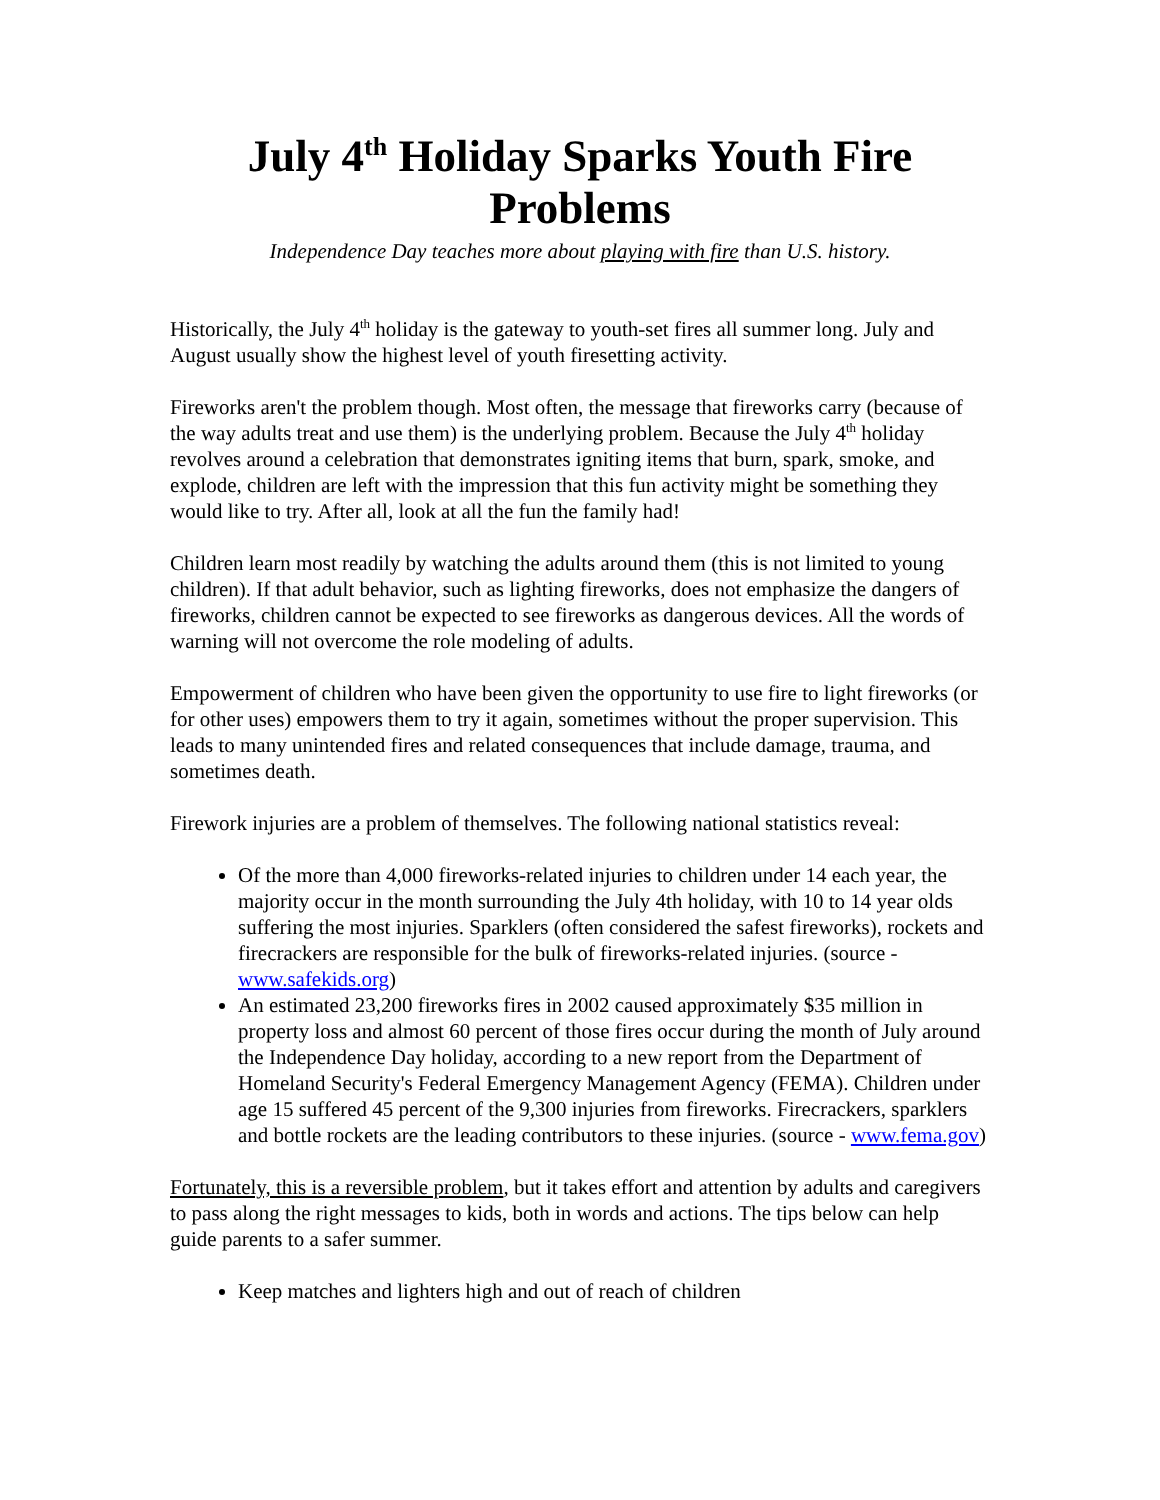July 4<sup>th</sup> Holiday Sparks Youth Fire Problems
Independence Day teaches more about playing with fire than U.S. history.
Historically, the July 4<sup>th</sup> holiday is the gateway to youth-set fires all summer long. July and August usually show the highest level of youth firesetting activity.
Fireworks aren't the problem though. Most often, the message that fireworks carry (because of the way adults treat and use them) is the underlying problem. Because the July 4<sup>th</sup> holiday revolves around a celebration that demonstrates igniting items that burn, spark, smoke, and explode, children are left with the impression that this fun activity might be something they would like to try. After all, look at all the fun the family had!
Children learn most readily by watching the adults around them (this is not limited to young children). If that adult behavior, such as lighting fireworks, does not emphasize the dangers of fireworks, children cannot be expected to see fireworks as dangerous devices. All the words of warning will not overcome the role modeling of adults.
Empowerment of children who have been given the opportunity to use fire to light fireworks (or for other uses) empowers them to try it again, sometimes without the proper supervision. This leads to many unintended fires and related consequences that include damage, trauma, and sometimes death.
Firework injuries are a problem of themselves. The following national statistics reveal:
Of the more than 4,000 fireworks-related injuries to children under 14 each year, the majority occur in the month surrounding the July 4th holiday, with 10 to 14 year olds suffering the most injuries. Sparklers (often considered the safest fireworks), rockets and firecrackers are responsible for the bulk of fireworks-related injuries. (source - www.safekids.org)
An estimated 23,200 fireworks fires in 2002 caused approximately $35 million in property loss and almost 60 percent of those fires occur during the month of July around the Independence Day holiday, according to a new report from the Department of Homeland Security's Federal Emergency Management Agency (FEMA). Children under age 15 suffered 45 percent of the 9,300 injuries from fireworks. Firecrackers, sparklers and bottle rockets are the leading contributors to these injuries. (source - www.fema.gov)
Fortunately, this is a reversible problem, but it takes effort and attention by adults and caregivers to pass along the right messages to kids, both in words and actions. The tips below can help guide parents to a safer summer.
Keep matches and lighters high and out of reach of children